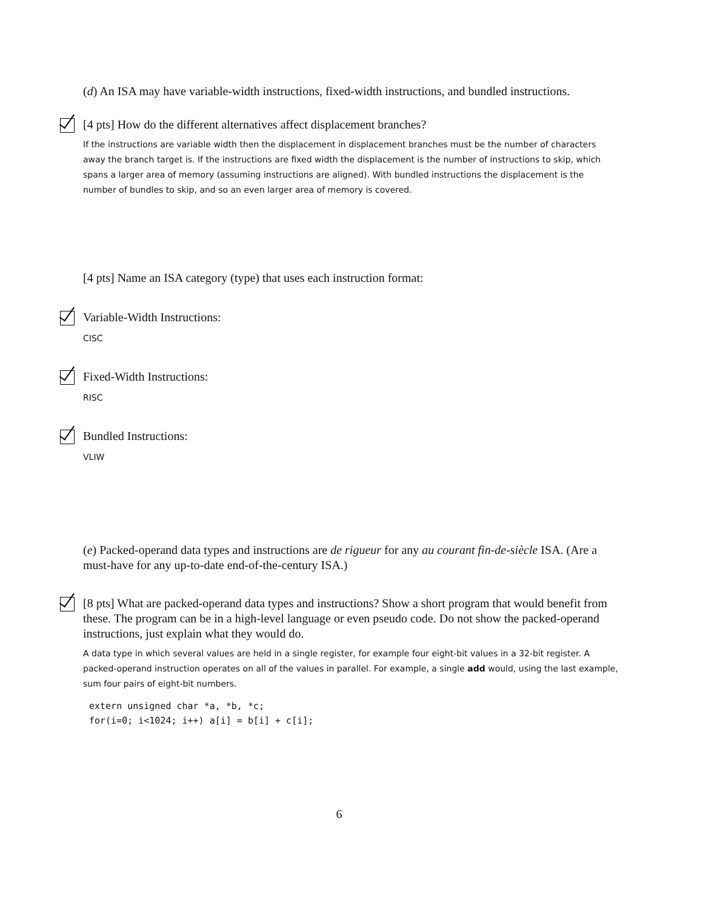(d) An ISA may have variable-width instructions, fixed-width instructions, and bundled instructions.
[4 pts] How do the different alternatives affect displacement branches?
If the instructions are variable width then the displacement in displacement branches must be the number of characters away the branch target is. If the instructions are fixed width the displacement is the number of instructions to skip, which spans a larger area of memory (assuming instructions are aligned). With bundled instructions the displacement is the number of bundles to skip, and so an even larger area of memory is covered.
[4 pts] Name an ISA category (type) that uses each instruction format:
Variable-Width Instructions:
CISC
Fixed-Width Instructions:
RISC
Bundled Instructions:
VLIW
(e) Packed-operand data types and instructions are de rigueur for any au courant fin-de-siècle ISA. (Are a must-have for any up-to-date end-of-the-century ISA.)
[8 pts] What are packed-operand data types and instructions? Show a short program that would benefit from these. The program can be in a high-level language or even pseudo code. Do not show the packed-operand instructions, just explain what they would do.
A data type in which several values are held in a single register, for example four eight-bit values in a 32-bit register. A packed-operand instruction operates on all of the values in parallel. For example, a single add would, using the last example, sum four pairs of eight-bit numbers.
extern unsigned char *a, *b, *c;
for(i=0; i<1024; i++) a[i] = b[i] + c[i];
6